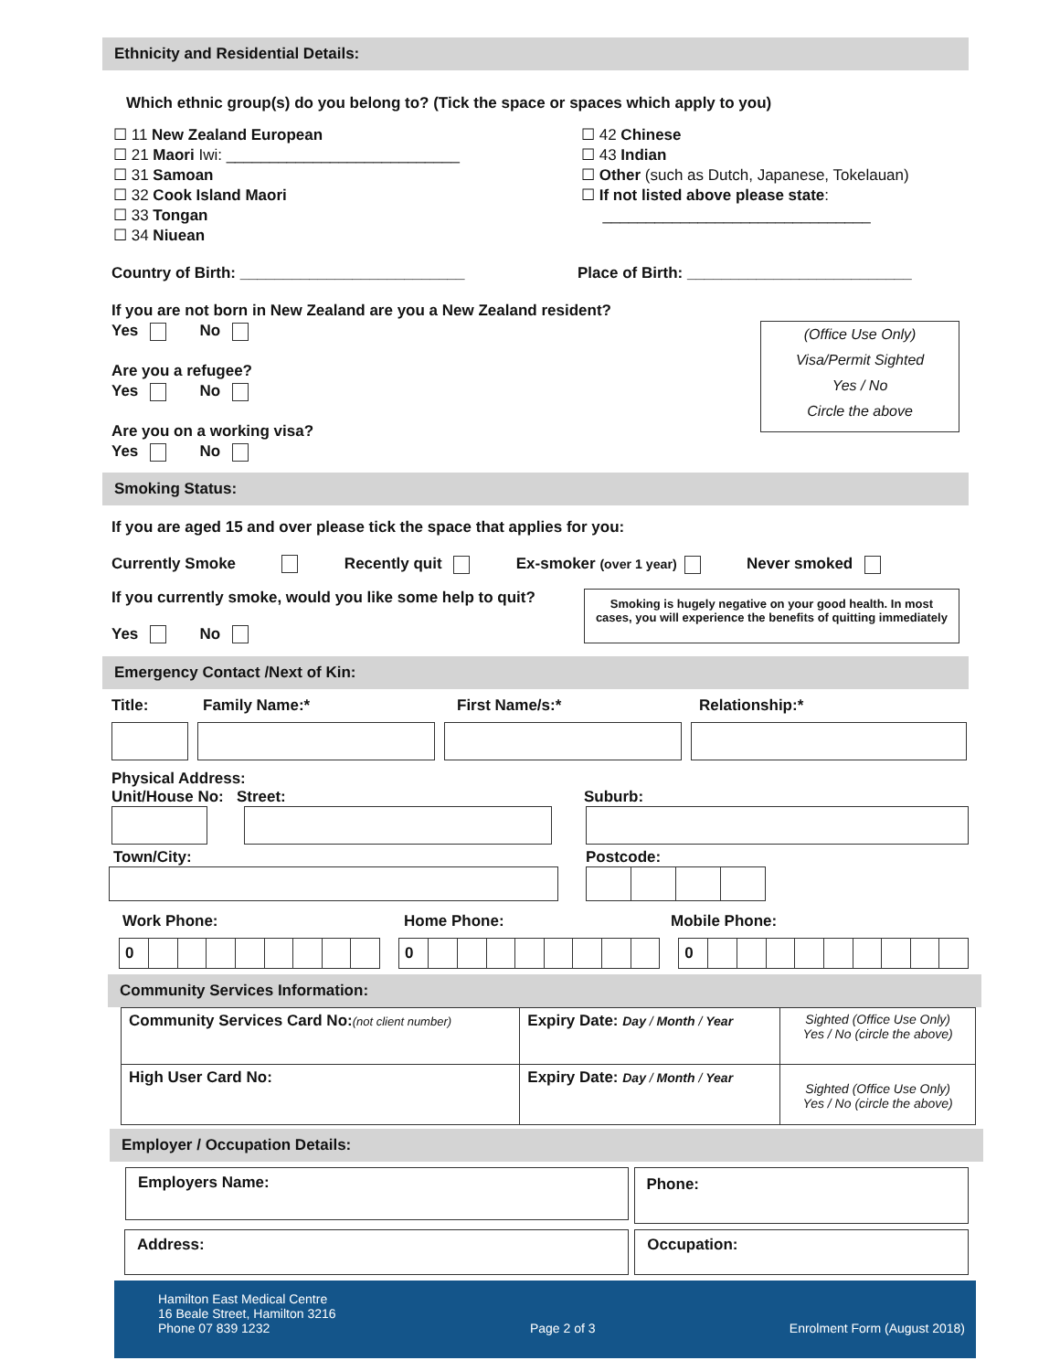Ethnicity and Residential Details:
Which ethnic group(s) do you belong to? (Tick the space or spaces which apply to you)
☐ 11 New Zealand European
☐ 21 Maori Iwi: ___________________________
☐ 31 Samoan
☐ 32 Cook Island Maori
☐ 33 Tongan
☐ 34 Niuean
☐ 42 Chinese
☐ 43 Indian
☐ Other (such as Dutch, Japanese, Tokelauan)
☐ If not listed above please state:
_______________________________
Country of Birth: __________________________ Place of Birth: __________________________
If you are not born in New Zealand are you a New Zealand resident?
Yes No
Are you a refugee?
Yes No
Are you on a working visa?
Yes No
(Office Use Only)
Visa/Permit Sighted
Yes / No
Circle the above
Smoking Status:
If you are aged 15 and over please tick the space that applies for you:
Currently Smoke Recently quit Ex-smoker (over 1 year) Never smoked
If you currently smoke, would you like some help to quit?
Yes No
Smoking is hugely negative on your good health. In most cases, you will experience the benefits of quitting immediately
Emergency Contact /Next of Kin:
Title: Family Name:* First Name/s:* Relationship:*
Physical Address:
Unit/House No: Street: Suburb:
Town/City: Postcode:
Work Phone: Home Phone: Mobile Phone:
| 0 | | | | | | | | |
| 0 | | | | | | | | |
| 0 | | | | | | | | | |
Community Services Information:
| Community Services Card No: (not client number) | Expiry Date: Day / Month / Year | Sighted (Office Use Only) Yes / No (circle the above) |
| High User Card No: | Expiry Date: Day / Month / Year | Sighted (Office Use Only) Yes / No (circle the above) |
Employer / Occupation Details:
Employers Name: Phone:
Address: Occupation:
Hamilton East Medical Centre
16 Beale Street, Hamilton 3216
Phone 07 839 1232
Page 2 of 3
Enrolment Form (August 2018)